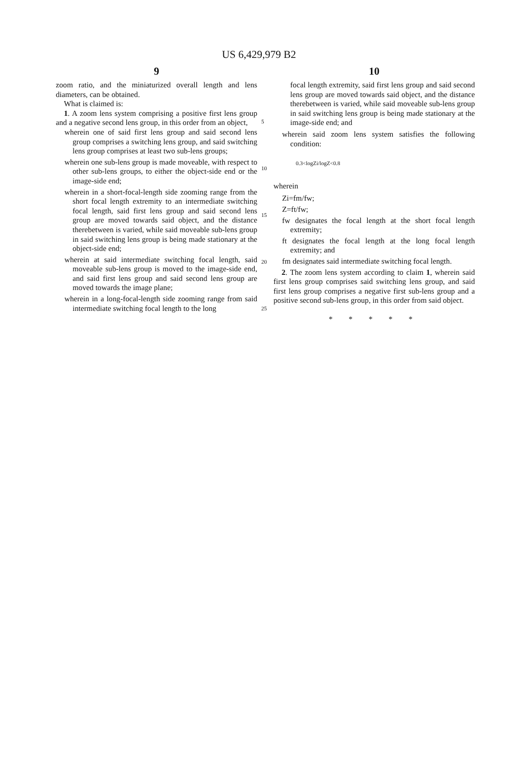US 6,429,979 B2
9
zoom ratio, and the miniaturized overall length and lens diameters, can be obtained.
What is claimed is:
1. A zoom lens system comprising a positive first lens group and a negative second lens group, in this order from an object,
wherein one of said first lens group and said second lens group comprises a switching lens group, and said switching lens group comprises at least two sub-lens groups;
wherein one sub-lens group is made moveable, with respect to other sub-lens groups, to either the object-side end or the image-side end;
wherein in a short-focal-length side zooming range from the short focal length extremity to an intermediate switching focal length, said first lens group and said second lens group are moved towards said object, and the distance therebetween is varied, while said moveable sub-lens group in said switching lens group is being made stationary at the object-side end;
wherein at said intermediate switching focal length, said moveable sub-lens group is moved to the image-side end, and said first lens group and said second lens group are moved towards the image plane;
wherein in a long-focal-length side zooming range from said intermediate switching focal length to the long
5
10
15
20
25
10
focal length extremity, said first lens group and said second lens group are moved towards said object, and the distance therebetween is varied, while said moveable sub-lens group in said switching lens group is being made stationary at the image-side end; and
wherein said zoom lens system satisfies the following condition:
0.3<logZi/logZ<0.8
wherein
Zi=fm/fw;
Z=ft/fw;
fw designates the focal length at the short focal length extremity;
ft designates the focal length at the long focal length extremity; and
fm designates said intermediate switching focal length.
2. The zoom lens system according to claim 1, wherein said first lens group comprises said switching lens group, and said first lens group comprises a negative first sub-lens group and a positive second sub-lens group, in this order from said object.
* * * * *